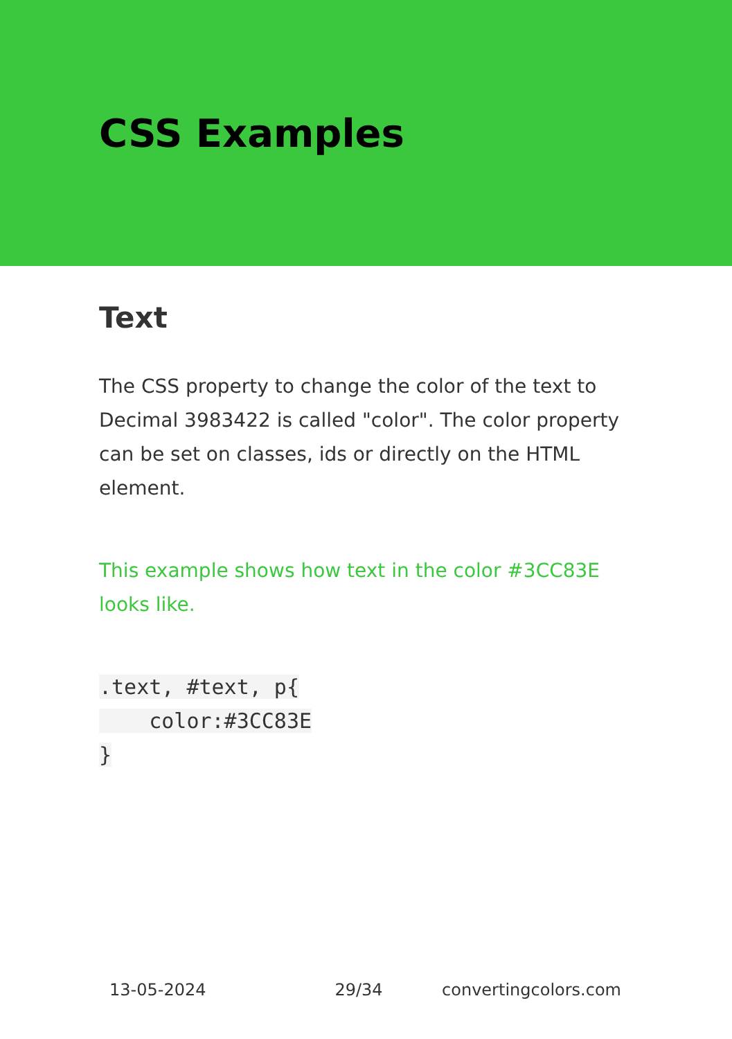CSS Examples
Text
The CSS property to change the color of the text to Decimal 3983422 is called "color". The color property can be set on classes, ids or directly on the HTML element.
This example shows how text in the color #3CC83E looks like.
.text, #text, p{
color:#3CC83E
}
13-05-2024 29/34 convertingcolors.com